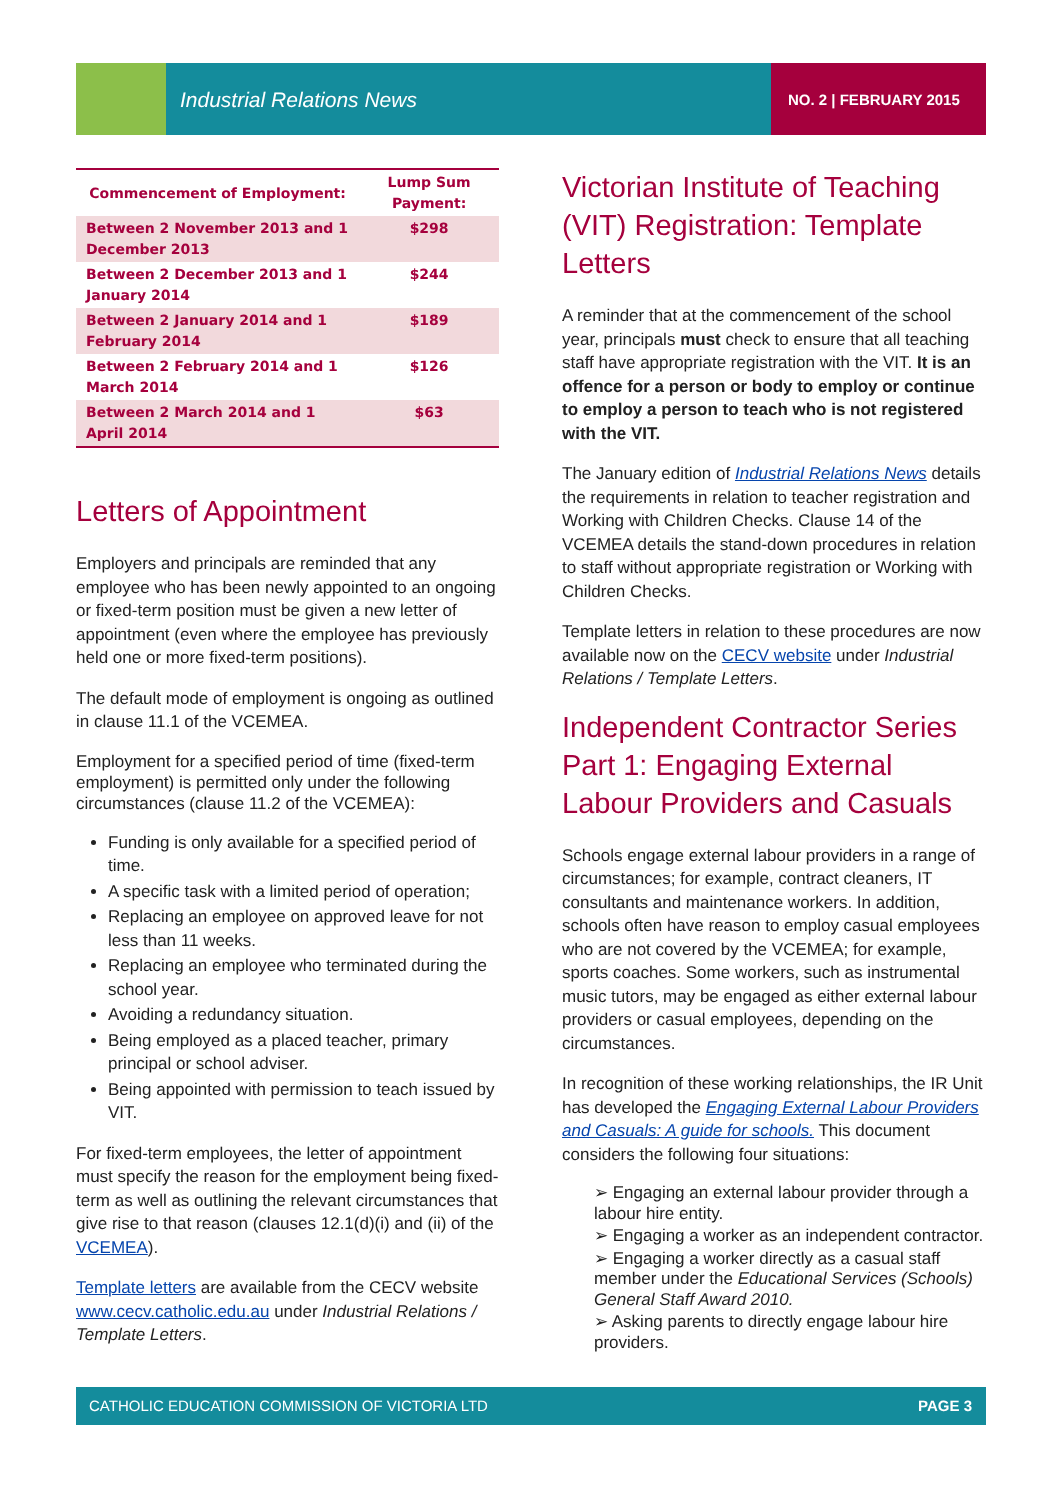Industrial Relations News NO. 2 | FEBRUARY 2015
| Commencement of Employment: | Lump Sum Payment: |
| --- | --- |
| Between 2 November 2013 and 1 December 2013 | $298 |
| Between 2 December 2013 and 1 January 2014 | $244 |
| Between 2 January 2014 and 1 February 2014 | $189 |
| Between 2 February 2014 and 1 March 2014 | $126 |
| Between 2 March 2014 and 1 April 2014 | $63 |
Letters of Appointment
Employers and principals are reminded that any employee who has been newly appointed to an ongoing or fixed-term position must be given a new letter of appointment (even where the employee has previously held one or more fixed-term positions).
The default mode of employment is ongoing as outlined in clause 11.1 of the VCEMEA.
Employment for a specified period of time (fixed-term employment) is permitted only under the following circumstances (clause 11.2 of the VCEMEA):
Funding is only available for a specified period of time.
A specific task with a limited period of operation;
Replacing an employee on approved leave for not less than 11 weeks.
Replacing an employee who terminated during the school year.
Avoiding a redundancy situation.
Being employed as a placed teacher, primary principal or school adviser.
Being appointed with permission to teach issued by VIT.
For fixed-term employees, the letter of appointment must specify the reason for the employment being fixed-term as well as outlining the relevant circumstances that give rise to that reason (clauses 12.1(d)(i) and (ii) of the VCEMEA).
Template letters are available from the CECV website www.cecv.catholic.edu.au under Industrial Relations / Template Letters.
Victorian Institute of Teaching (VIT) Registration: Template Letters
A reminder that at the commencement of the school year, principals must check to ensure that all teaching staff have appropriate registration with the VIT. It is an offence for a person or body to employ or continue to employ a person to teach who is not registered with the VIT.
The January edition of Industrial Relations News details the requirements in relation to teacher registration and Working with Children Checks. Clause 14 of the VCEMEA details the stand-down procedures in relation to staff without appropriate registration or Working with Children Checks.
Template letters in relation to these procedures are now available now on the CECV website under Industrial Relations / Template Letters.
Independent Contractor Series Part 1: Engaging External Labour Providers and Casuals
Schools engage external labour providers in a range of circumstances; for example, contract cleaners, IT consultants and maintenance workers. In addition, schools often have reason to employ casual employees who are not covered by the VCEMEA; for example, sports coaches. Some workers, such as instrumental music tutors, may be engaged as either external labour providers or casual employees, depending on the circumstances.
In recognition of these working relationships, the IR Unit has developed the Engaging External Labour Providers and Casuals: A guide for schools. This document considers the following four situations:
➢ Engaging an external labour provider through a labour hire entity.
➢ Engaging a worker as an independent contractor.
➢ Engaging a worker directly as a casual staff member under the Educational Services (Schools) General Staff Award 2010.
➢ Asking parents to directly engage labour hire providers.
CATHOLIC EDUCATION COMMISSION OF VICTORIA LTD PAGE 3